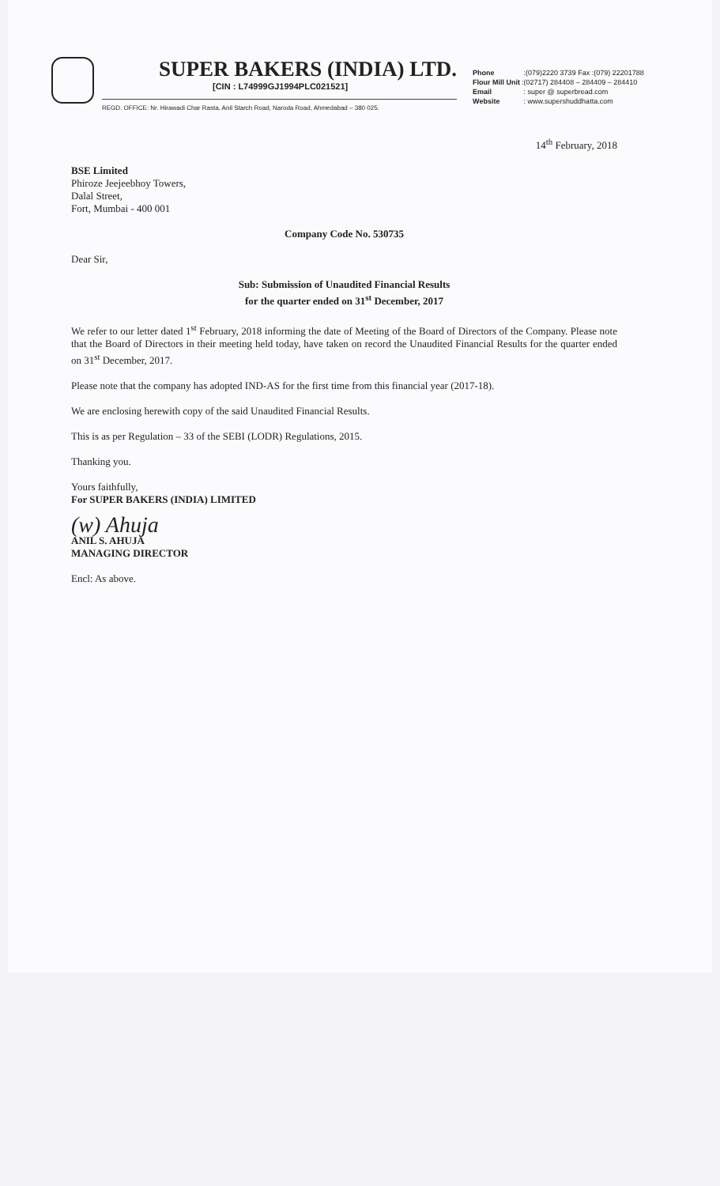SUPER BAKERS (INDIA) LTD.
[CIN : L74999GJ1994PLC021521]
REGD. OFFICE: Nr. Hirawadi Char Rasta, Anil Starch Road, Naroda Road, Ahmedabad – 380 025.
Phone :(079)2220 3739 Fax :(079) 22201788
Flour Mill Unit:(02717) 284408 – 284409 – 284410
Email : super @ superbread.com
Website : www.supershuddhatta.com
14<sup>th</sup> February, 2018
BSE Limited
Phiroze Jeejeebhoy Towers,
Dalal Street,
Fort, Mumbai - 400 001
Company Code No. 530735
Dear Sir,
Sub: Submission of Unaudited Financial Results
for the quarter ended on 31<sup>st</sup> December, 2017
We refer to our letter dated 1<sup>st</sup> February, 2018 informing the date of Meeting of the Board of Directors of the Company. Please note that the Board of Directors in their meeting held today, have taken on record the Unaudited Financial Results for the quarter ended on 31<sup>st</sup> December, 2017.
Please note that the company has adopted IND-AS for the first time from this financial year (2017-18).
We are enclosing herewith copy of the said Unaudited Financial Results.
This is as per Regulation – 33 of the SEBI (LODR) Regulations, 2015.
Thanking you.
Yours faithfully,
For SUPER BAKERS (INDIA) LIMITED
(w) Ahuja
ANIL S. AHUJA
MANAGING DIRECTOR
Encl: As above.